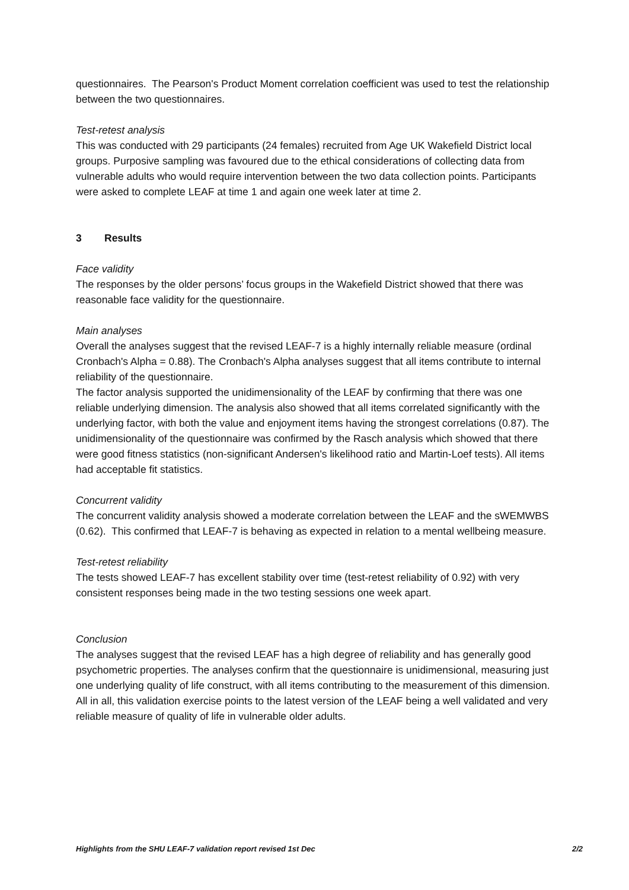questionnaires. The Pearson's Product Moment correlation coefficient was used to test the relationship between the two questionnaires.
Test-retest analysis
This was conducted with 29 participants (24 females) recruited from Age UK Wakefield District local groups. Purposive sampling was favoured due to the ethical considerations of collecting data from vulnerable adults who would require intervention between the two data collection points. Participants were asked to complete LEAF at time 1 and again one week later at time 2.
3 Results
Face validity
The responses by the older persons’ focus groups in the Wakefield District showed that there was reasonable face validity for the questionnaire.
Main analyses
Overall the analyses suggest that the revised LEAF-7 is a highly internally reliable measure (ordinal Cronbach's Alpha = 0.88). The Cronbach's Alpha analyses suggest that all items contribute to internal reliability of the questionnaire.
The factor analysis supported the unidimensionality of the LEAF by confirming that there was one reliable underlying dimension. The analysis also showed that all items correlated significantly with the underlying factor, with both the value and enjoyment items having the strongest correlations (0.87). The unidimensionality of the questionnaire was confirmed by the Rasch analysis which showed that there were good fitness statistics (non-significant Andersen's likelihood ratio and Martin-Loef tests). All items had acceptable fit statistics.
Concurrent validity
The concurrent validity analysis showed a moderate correlation between the LEAF and the sWEMWBS (0.62). This confirmed that LEAF-7 is behaving as expected in relation to a mental wellbeing measure.
Test-retest reliability
The tests showed LEAF-7 has excellent stability over time (test-retest reliability of 0.92) with very consistent responses being made in the two testing sessions one week apart.
Conclusion
The analyses suggest that the revised LEAF has a high degree of reliability and has generally good psychometric properties. The analyses confirm that the questionnaire is unidimensional, measuring just one underlying quality of life construct, with all items contributing to the measurement of this dimension. All in all, this validation exercise points to the latest version of the LEAF being a well validated and very reliable measure of quality of life in vulnerable older adults.
Highlights from the SHU LEAF-7 validation report revised 1st Dec 2/2